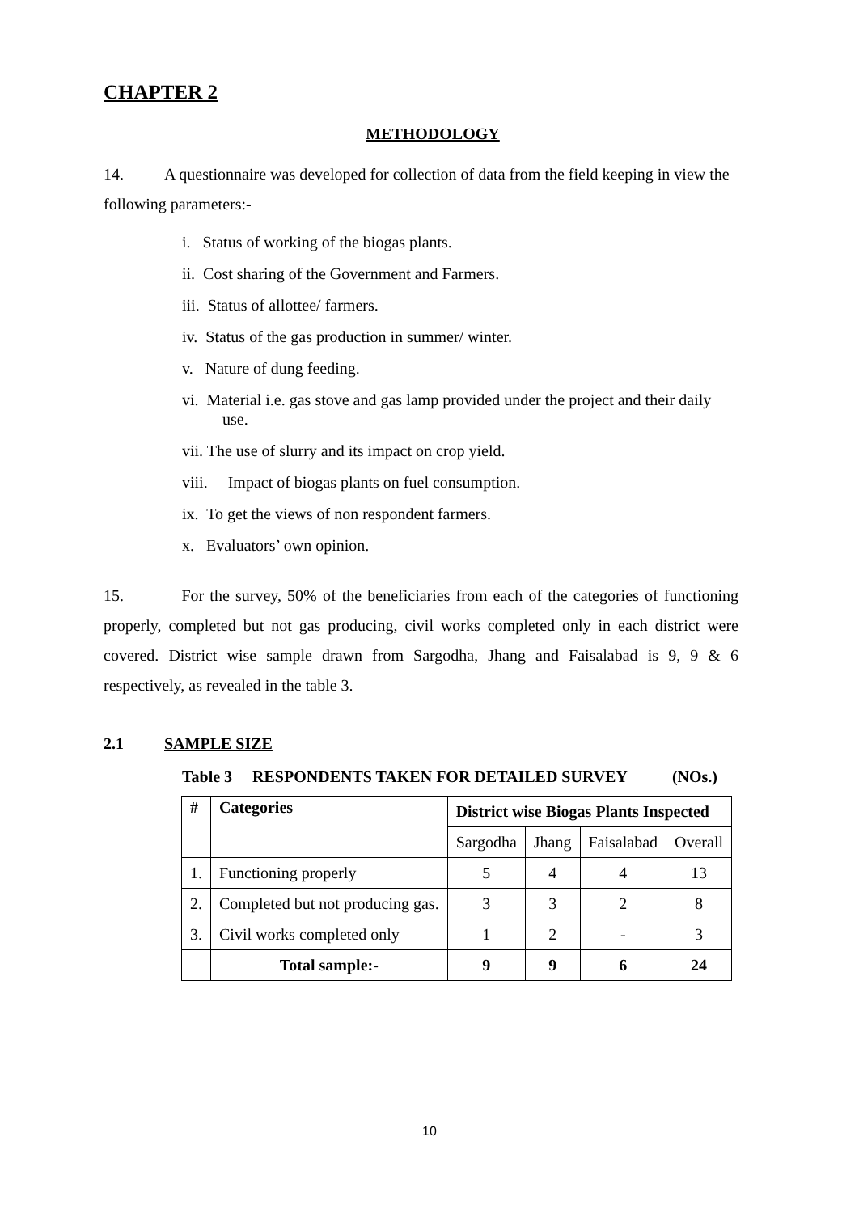CHAPTER 2
METHODOLOGY
14. A questionnaire was developed for collection of data from the field keeping in view the following parameters:-
i. Status of working of the biogas plants.
ii. Cost sharing of the Government and Farmers.
iii. Status of allottee/ farmers.
iv. Status of the gas production in summer/ winter.
v. Nature of dung feeding.
vi. Material i.e. gas stove and gas lamp provided under the project and their daily
use.
vii. The use of slurry and its impact on crop yield.
viii. Impact of biogas plants on fuel consumption.
ix. To get the views of non respondent farmers.
x. Evaluators’ own opinion.
15. For the survey, 50% of the beneficiaries from each of the categories of functioning properly, completed but not gas producing, civil works completed only in each district were covered. District wise sample drawn from Sargodha, Jhang and Faisalabad is 9, 9 & 6 respectively, as revealed in the table 3.
2.1 SAMPLE SIZE
Table 3 RESPONDENTS TAKEN FOR DETAILED SURVEY (NOs.)
| # | Categories | District wise Biogas Plants Inspected | | | |
| --- | --- | --- | --- | --- | --- |
| | | Sargodha | Jhang | Faisalabad | Overall |
| 1. | Functioning properly | 5 | 4 | 4 | 13 |
| 2. | Completed but not producing gas. | 3 | 3 | 2 | 8 |
| 3. | Civil works completed only | 1 | 2 | - | 3 |
| | Total sample:- | 9 | 9 | 6 | 24 |
10